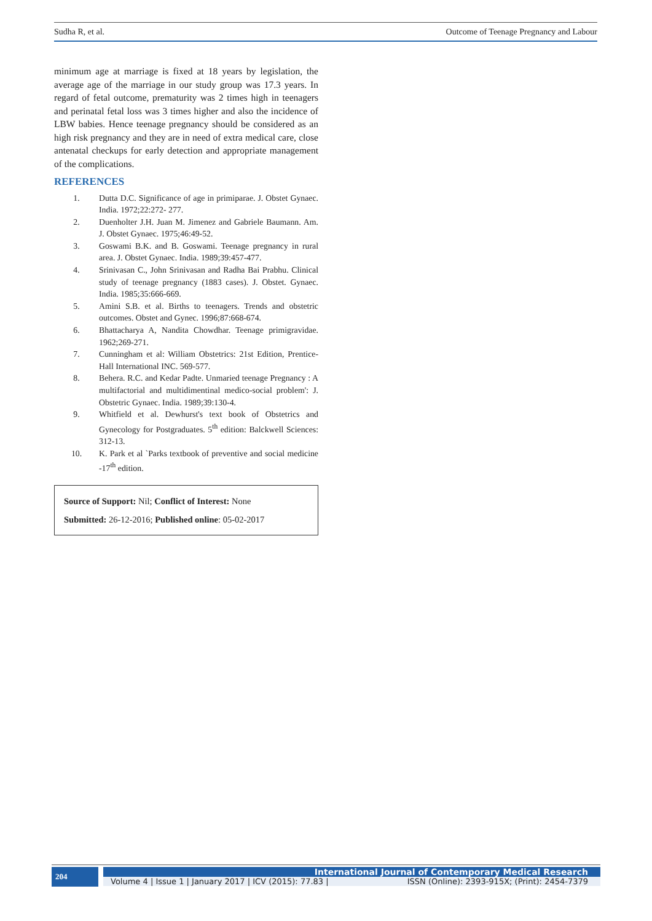Sudha R, et al. Outcome of Teenage Pregnancy and Labour
minimum age at marriage is fixed at 18 years by legislation, the average age of the marriage in our study group was 17.3 years. In regard of fetal outcome, prematurity was 2 times high in teenagers and perinatal fetal loss was 3 times higher and also the incidence of LBW babies. Hence teenage pregnancy should be considered as an high risk pregnancy and they are in need of extra medical care, close antenatal checkups for early detection and appropriate management of the complications.
REFERENCES
1. Dutta D.C. Significance of age in primiparae. J. Obstet Gynaec. India. 1972;22:272- 277.
2. Duenholter J.H. Juan M. Jimenez and Gabriele Baumann. Am. J. Obstet Gynaec. 1975;46:49-52.
3. Goswami B.K. and B. Goswami. Teenage pregnancy in rural area. J. Obstet Gynaec. India. 1989;39:457-477.
4. Srinivasan C., John Srinivasan and Radha Bai Prabhu. Clinical study of teenage pregnancy (1883 cases). J. Obstet. Gynaec. India. 1985;35:666-669.
5. Amini S.B. et al. Births to teenagers. Trends and obstetric outcomes. Obstet and Gynec. 1996;87:668-674.
6. Bhattacharya A, Nandita Chowdhar. Teenage primigravidae. 1962;269-271.
7. Cunningham et al: William Obstetrics: 21st Edition, Prentice-Hall International INC. 569-577.
8. Behera. R.C. and Kedar Padte. Unmaried teenage Pregnancy : A multifactorial and multidimentinal medico-social problem': J. Obstetric Gynaec. India. 1989;39:130-4.
9. Whitfield et al. Dewhurst's text book of Obstetrics and Gynecology for Postgraduates. 5<sup>th</sup> edition: Balckwell Sciences: 312-13.
10. K. Park et al `Parks textbook of preventive and social medicine -17<sup>th</sup> edition.
Source of Support: Nil; Conflict of Interest: None
Submitted: 26-12-2016; Published online: 05-02-2017
204
International Journal of Contemporary Medical Research
Volume 4 | Issue 1 | January 2017 | ICV (2015): 77.83 | ISSN (Online): 2393-915X; (Print): 2454-7379